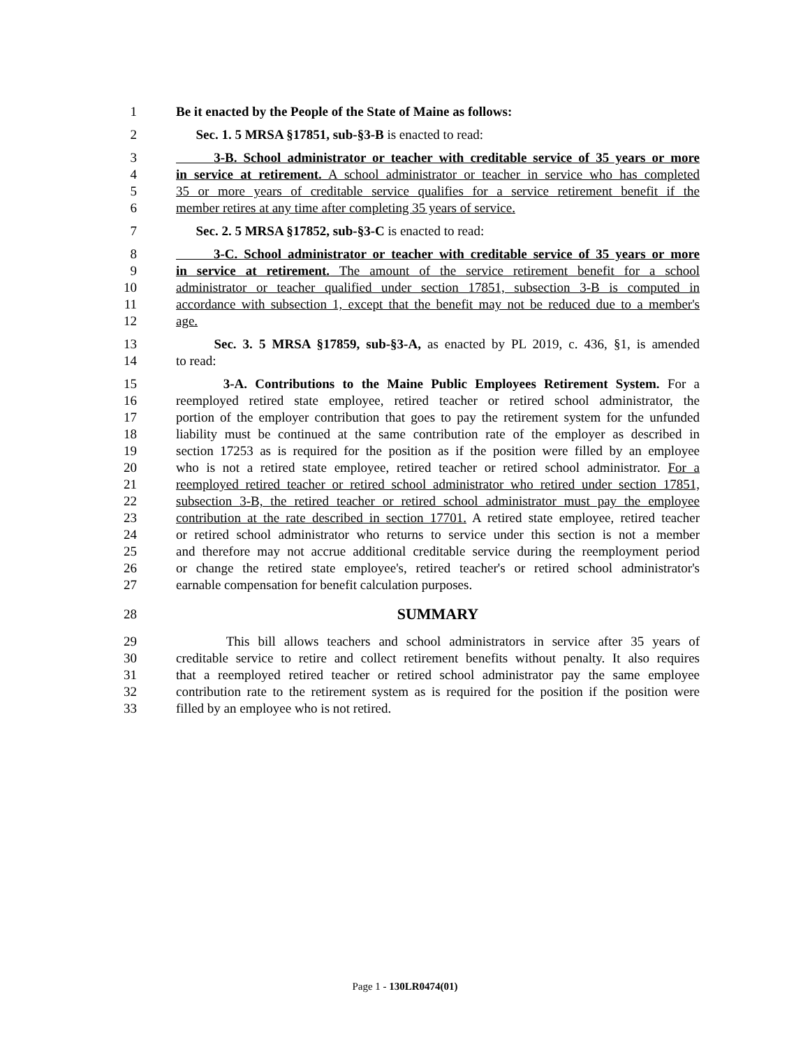1 Be it enacted by the People of the State of Maine as follows:
2 Sec. 1. 5 MRSA §17851, sub-§3-B is enacted to read:
3 3-B. School administrator or teacher with creditable service of 35 years or more
4 in service at retirement. A school administrator or teacher in service who has completed
5 35 or more years of creditable service qualifies for a service retirement benefit if the
6 member retires at any time after completing 35 years of service.
7 Sec. 2. 5 MRSA §17852, sub-§3-C is enacted to read:
8 3-C. School administrator or teacher with creditable service of 35 years or more
9 in service at retirement. The amount of the service retirement benefit for a school
10 administrator or teacher qualified under section 17851, subsection 3-B is computed in
11 accordance with subsection 1, except that the benefit may not be reduced due to a member's
12 age.
13 Sec. 3. 5 MRSA §17859, sub-§3-A, as enacted by PL 2019, c. 436, §1, is amended
14 to read:
15 3-A. Contributions to the Maine Public Employees Retirement System. For a
16 reemployed retired state employee, retired teacher or retired school administrator, the
17 portion of the employer contribution that goes to pay the retirement system for the unfunded
18 liability must be continued at the same contribution rate of the employer as described in
19 section 17253 as is required for the position as if the position were filled by an employee
20 who is not a retired state employee, retired teacher or retired school administrator. For a
21 reemployed retired teacher or retired school administrator who retired under section 17851,
22 subsection 3-B, the retired teacher or retired school administrator must pay the employee
23 contribution at the rate described in section 17701. A retired state employee, retired teacher
24 or retired school administrator who returns to service under this section is not a member
25 and therefore may not accrue additional creditable service during the reemployment period
26 or change the retired state employee's, retired teacher's or retired school administrator's
27 earnable compensation for benefit calculation purposes.
28 SUMMARY
29 This bill allows teachers and school administrators in service after 35 years of
30 creditable service to retire and collect retirement benefits without penalty. It also requires
31 that a reemployed retired teacher or retired school administrator pay the same employee
32 contribution rate to the retirement system as is required for the position if the position were
33 filled by an employee who is not retired.
Page 1 - 130LR0474(01)